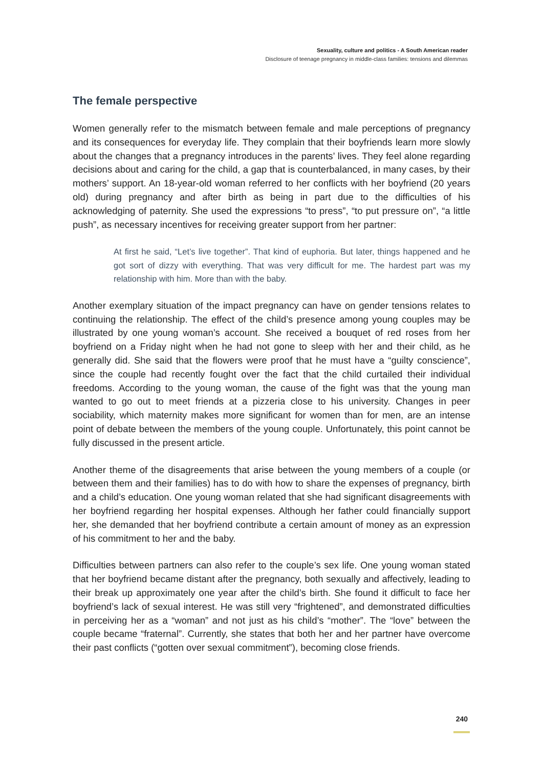Sexuality, culture and politics - A South American reader
Disclosure of teenage pregnancy in middle-class families: tensions and dilemmas
The female perspective
Women generally refer to the mismatch between female and male perceptions of pregnancy and its consequences for everyday life. They complain that their boyfriends learn more slowly about the changes that a pregnancy introduces in the parents’ lives. They feel alone regarding decisions about and caring for the child, a gap that is counterbalanced, in many cases, by their mothers’ support. An 18-year-old woman referred to her conflicts with her boyfriend (20 years old) during pregnancy and after birth as being in part due to the difficulties of his acknowledging of paternity. She used the expressions “to press”, “to put pressure on”, “a little push”, as necessary incentives for receiving greater support from her partner:
At first he said, “Let’s live together”. That kind of euphoria. But later, things happened and he got sort of dizzy with everything. That was very difficult for me. The hardest part was my relationship with him. More than with the baby.
Another exemplary situation of the impact pregnancy can have on gender tensions relates to continuing the relationship. The effect of the child’s presence among young couples may be illustrated by one young woman’s account. She received a bouquet of red roses from her boyfriend on a Friday night when he had not gone to sleep with her and their child, as he generally did. She said that the flowers were proof that he must have a “guilty conscience”, since the couple had recently fought over the fact that the child curtailed their individual freedoms. According to the young woman, the cause of the fight was that the young man wanted to go out to meet friends at a pizzeria close to his university. Changes in peer sociability, which maternity makes more significant for women than for men, are an intense point of debate between the members of the young couple. Unfortunately, this point cannot be fully discussed in the present article.
Another theme of the disagreements that arise between the young members of a couple (or between them and their families) has to do with how to share the expenses of pregnancy, birth and a child’s education. One young woman related that she had significant disagreements with her boyfriend regarding her hospital expenses. Although her father could financially support her, she demanded that her boyfriend contribute a certain amount of money as an expression of his commitment to her and the baby.
Difficulties between partners can also refer to the couple’s sex life. One young woman stated that her boyfriend became distant after the pregnancy, both sexually and affectively, leading to their break up approximately one year after the child’s birth. She found it difficult to face her boyfriend’s lack of sexual interest. He was still very “frightened”, and demonstrated difficulties in perceiving her as a “woman” and not just as his child’s “mother”. The “love” between the couple became “fraternal”. Currently, she states that both her and her partner have overcome their past conflicts (“gotten over sexual commitment”), becoming close friends.
240